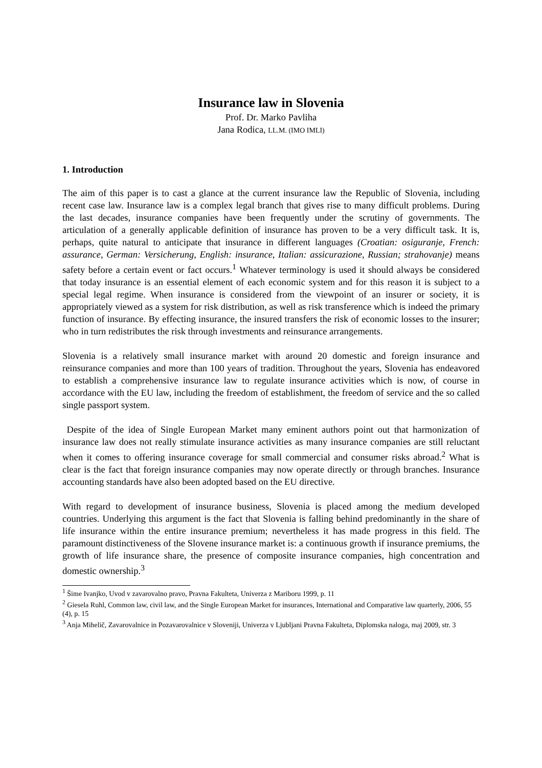Insurance law in Slovenia
Prof. Dr. Marko Pavliha
Jana Rodica, LL.M. (IMO IMLI)
1. Introduction
The aim of this paper is to cast a glance at the current insurance law the Republic of Slovenia, including recent case law. Insurance law is a complex legal branch that gives rise to many difficult problems. During the last decades, insurance companies have been frequently under the scrutiny of governments. The articulation of a generally applicable definition of insurance has proven to be a very difficult task. It is, perhaps, quite natural to anticipate that insurance in different languages (Croatian: osiguranje, French: assurance, German: Versicherung, English: insurance, Italian: assicurazione, Russian; strahovanje) means safety before a certain event or fact occurs.<sup>1</sup> Whatever terminology is used it should always be considered that today insurance is an essential element of each economic system and for this reason it is subject to a special legal regime. When insurance is considered from the viewpoint of an insurer or society, it is appropriately viewed as a system for risk distribution, as well as risk transference which is indeed the primary function of insurance. By effecting insurance, the insured transfers the risk of economic losses to the insurer; who in turn redistributes the risk through investments and reinsurance arrangements.
Slovenia is a relatively small insurance market with around 20 domestic and foreign insurance and reinsurance companies and more than 100 years of tradition. Throughout the years, Slovenia has endeavored to establish a comprehensive insurance law to regulate insurance activities which is now, of course in accordance with the EU law, including the freedom of establishment, the freedom of service and the so called single passport system.
Despite of the idea of Single European Market many eminent authors point out that harmonization of insurance law does not really stimulate insurance activities as many insurance companies are still reluctant when it comes to offering insurance coverage for small commercial and consumer risks abroad.<sup>2</sup> What is clear is the fact that foreign insurance companies may now operate directly or through branches. Insurance accounting standards have also been adopted based on the EU directive.
With regard to development of insurance business, Slovenia is placed among the medium developed countries. Underlying this argument is the fact that Slovenia is falling behind predominantly in the share of life insurance within the entire insurance premium; nevertheless it has made progress in this field. The paramount distinctiveness of the Slovene insurance market is: a continuous growth if insurance premiums, the growth of life insurance share, the presence of composite insurance companies, high concentration and domestic ownership.<sup>3</sup>
<sup>1</sup> Šime Ivanjko, Uvod v zavarovalno pravo, Pravna Fakulteta, Univerza z Mariboru 1999, p. 11
<sup>2</sup> Giesela Ruhl, Common law, civil law, and the Single European Market for insurances, International and Comparative law quarterly, 2006, 55 (4), p. 15
<sup>3</sup> Anja Mihelič, Zavarovalnice in Pozavarovalnice v Sloveniji, Univerza v Ljubljani Pravna Fakulteta, Diplomska naloga, maj 2009, str. 3